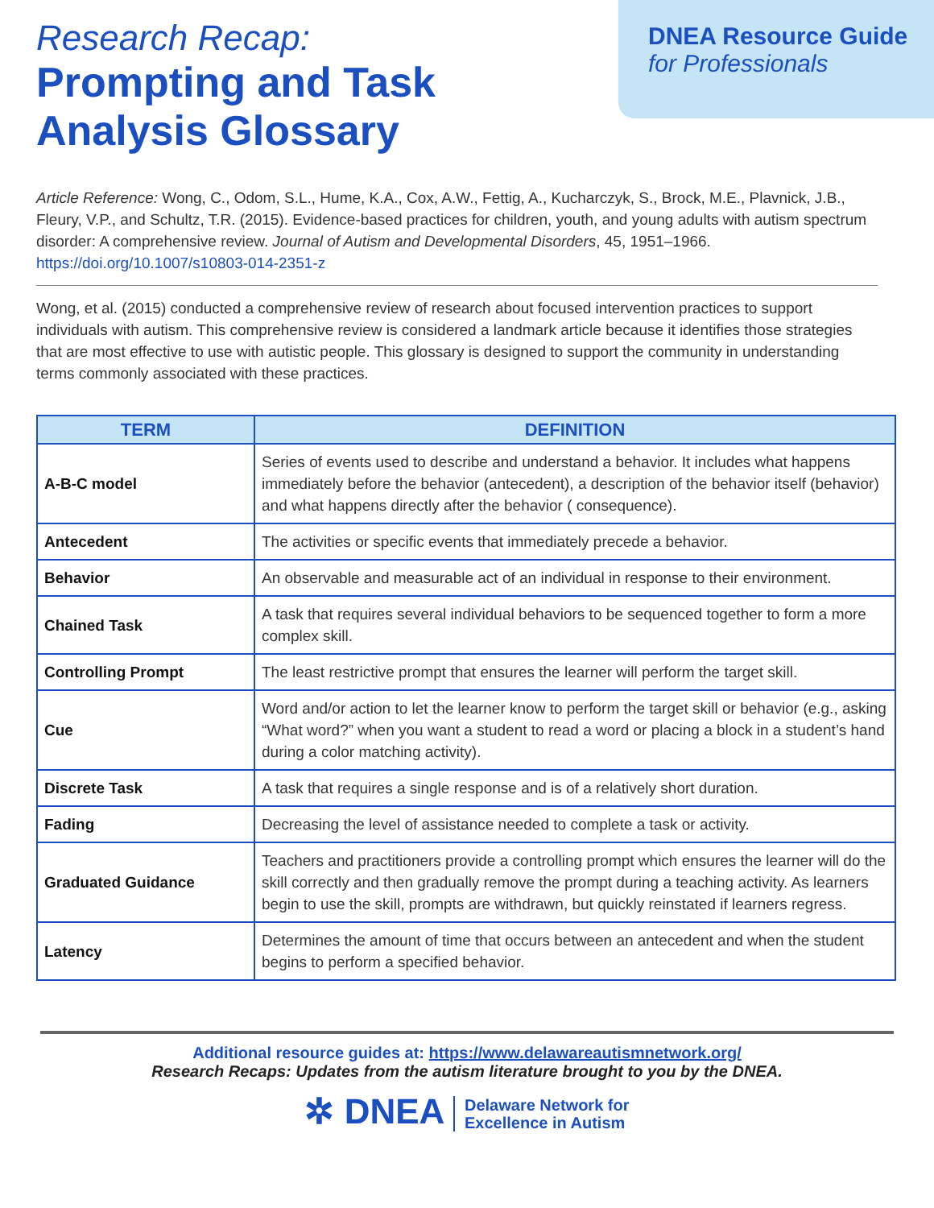Research Recap:
Prompting and Task
Analysis Glossary
DNEA Resource Guide
for Professionals
Article Reference: Wong, C., Odom, S.L., Hume, K.A., Cox, A.W., Fettig, A., Kucharczyk, S., Brock, M.E., Plavnick, J.B., Fleury, V.P., and Schultz, T.R. (2015). Evidence-based practices for children, youth, and young adults with autism spectrum disorder: A comprehensive review. Journal of Autism and Developmental Disorders, 45, 1951–1966. https://doi.org/10.1007/s10803-014-2351-z
Wong, et al. (2015) conducted a comprehensive review of research about focused intervention practices to support individuals with autism. This comprehensive review is considered a landmark article because it identifies those strategies that are most effective to use with autistic people. This glossary is designed to support the community in understanding terms commonly associated with these practices.
| TERM | DEFINITION |
| --- | --- |
| A-B-C model | Series of events used to describe and understand a behavior. It includes what happens immediately before the behavior (antecedent), a description of the behavior itself (behavior) and what happens directly after the behavior ( consequence). |
| Antecedent | The activities or specific events that immediately precede a behavior. |
| Behavior | An observable and measurable act of an individual in response to their environment. |
| Chained Task | A task that requires several individual behaviors to be sequenced together to form a more complex skill. |
| Controlling Prompt | The least restrictive prompt that ensures the learner will perform the target skill. |
| Cue | Word and/or action to let the learner know to perform the target skill or behavior (e.g., asking “What word?” when you want a student to read a word or placing a block in a student’s hand during a color matching activity). |
| Discrete Task | A task that requires a single response and is of a relatively short duration. |
| Fading | Decreasing the level of assistance needed to complete a task or activity. |
| Graduated Guidance | Teachers and practitioners provide a controlling prompt which ensures the learner will do the skill correctly and then gradually remove the prompt during a teaching activity. As learners begin to use the skill, prompts are withdrawn, but quickly reinstated if learners regress. |
| Latency | Determines the amount of time that occurs between an antecedent and when the student begins to perform a specified behavior. |
Additional resource guides at: https://www.delawareautismnetwork.org/
Research Recaps: Updates from the autism literature brought to you by the DNEA.
✲ DNEA Delaware Network for
Excellence in Autism